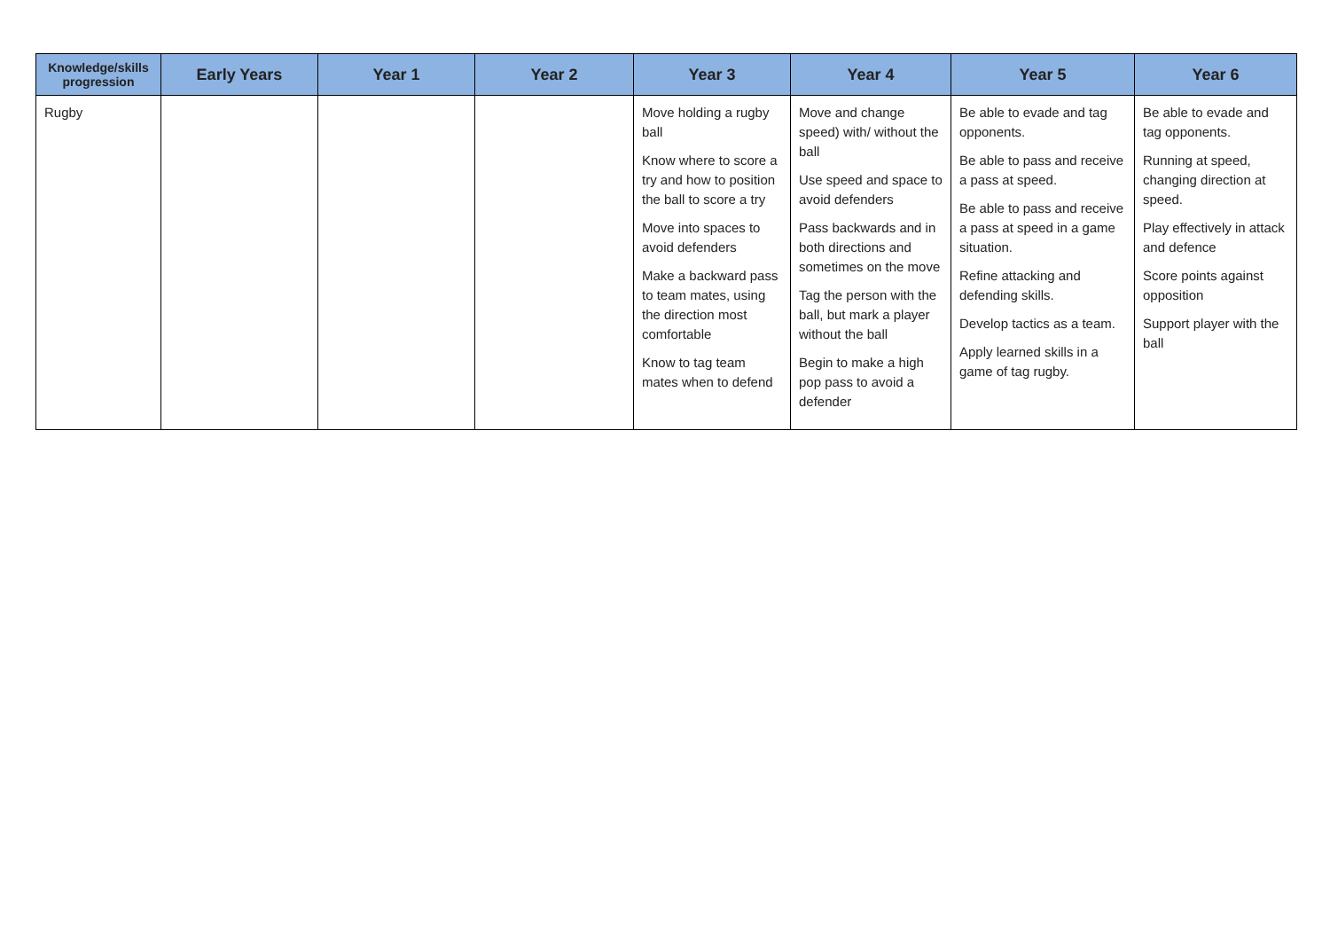| Knowledge/skills progression | Early Years | Year 1 | Year 2 | Year 3 | Year 4 | Year 5 | Year 6 |
| --- | --- | --- | --- | --- | --- | --- | --- |
| Rugby | | | | Move holding a rugby ball Know where to score a try and how to position the ball to score a try Move into spaces to avoid defenders Make a backward pass to team mates, using the direction most comfortable Know to tag team mates when to defend | Move and change speed) with/ without the ball Use speed and space to avoid defenders Pass backwards and in both directions and sometimes on the move Tag the person with the ball, but mark a player without the ball Begin to make a high pop pass to avoid a defender | Be able to evade and tag opponents. Be able to pass and receive a pass at speed. Be able to pass and receive a pass at speed in a game situation. Refine attacking and defending skills. Develop tactics as a team. Apply learned skills in a game of tag rugby. | Be able to evade and tag opponents. Running at speed, changing direction at speed. Play effectively in attack and defence Score points against opposition Support player with the ball |